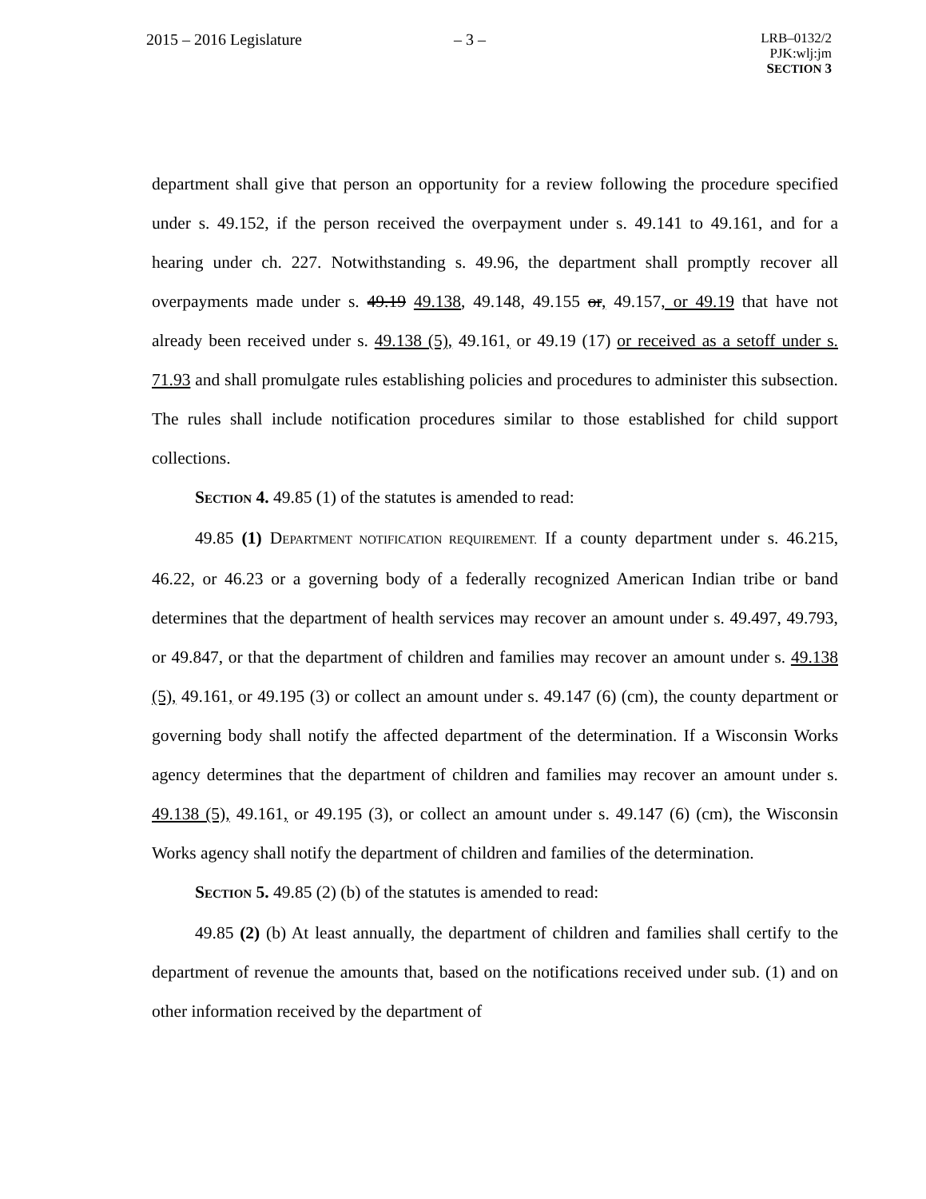2015 – 2016 Legislature – 3 –
LRB–0132/2
PJK:wlj:jm
SECTION 3
department shall give that person an opportunity for a review following the procedure specified under s. 49.152, if the person received the overpayment under s. 49.141 to 49.161, and for a hearing under ch. 227. Notwithstanding s. 49.96, the department shall promptly recover all overpayments made under s. 49.19 49.138, 49.148, 49.155 or, 49.157, or 49.19 that have not already been received under s. 49.138 (5), 49.161, or 49.19 (17) or received as a setoff under s. 71.93 and shall promulgate rules establishing policies and procedures to administer this subsection. The rules shall include notification procedures similar to those established for child support collections.
SECTION 4. 49.85 (1) of the statutes is amended to read:
49.85 (1) DEPARTMENT NOTIFICATION REQUIREMENT. If a county department under s. 46.215, 46.22, or 46.23 or a governing body of a federally recognized American Indian tribe or band determines that the department of health services may recover an amount under s. 49.497, 49.793, or 49.847, or that the department of children and families may recover an amount under s. 49.138 (5), 49.161, or 49.195 (3) or collect an amount under s. 49.147 (6) (cm), the county department or governing body shall notify the affected department of the determination. If a Wisconsin Works agency determines that the department of children and families may recover an amount under s. 49.138 (5), 49.161, or 49.195 (3), or collect an amount under s. 49.147 (6) (cm), the Wisconsin Works agency shall notify the department of children and families of the determination.
SECTION 5. 49.85 (2) (b) of the statutes is amended to read:
49.85 (2) (b) At least annually, the department of children and families shall certify to the department of revenue the amounts that, based on the notifications received under sub. (1) and on other information received by the department of